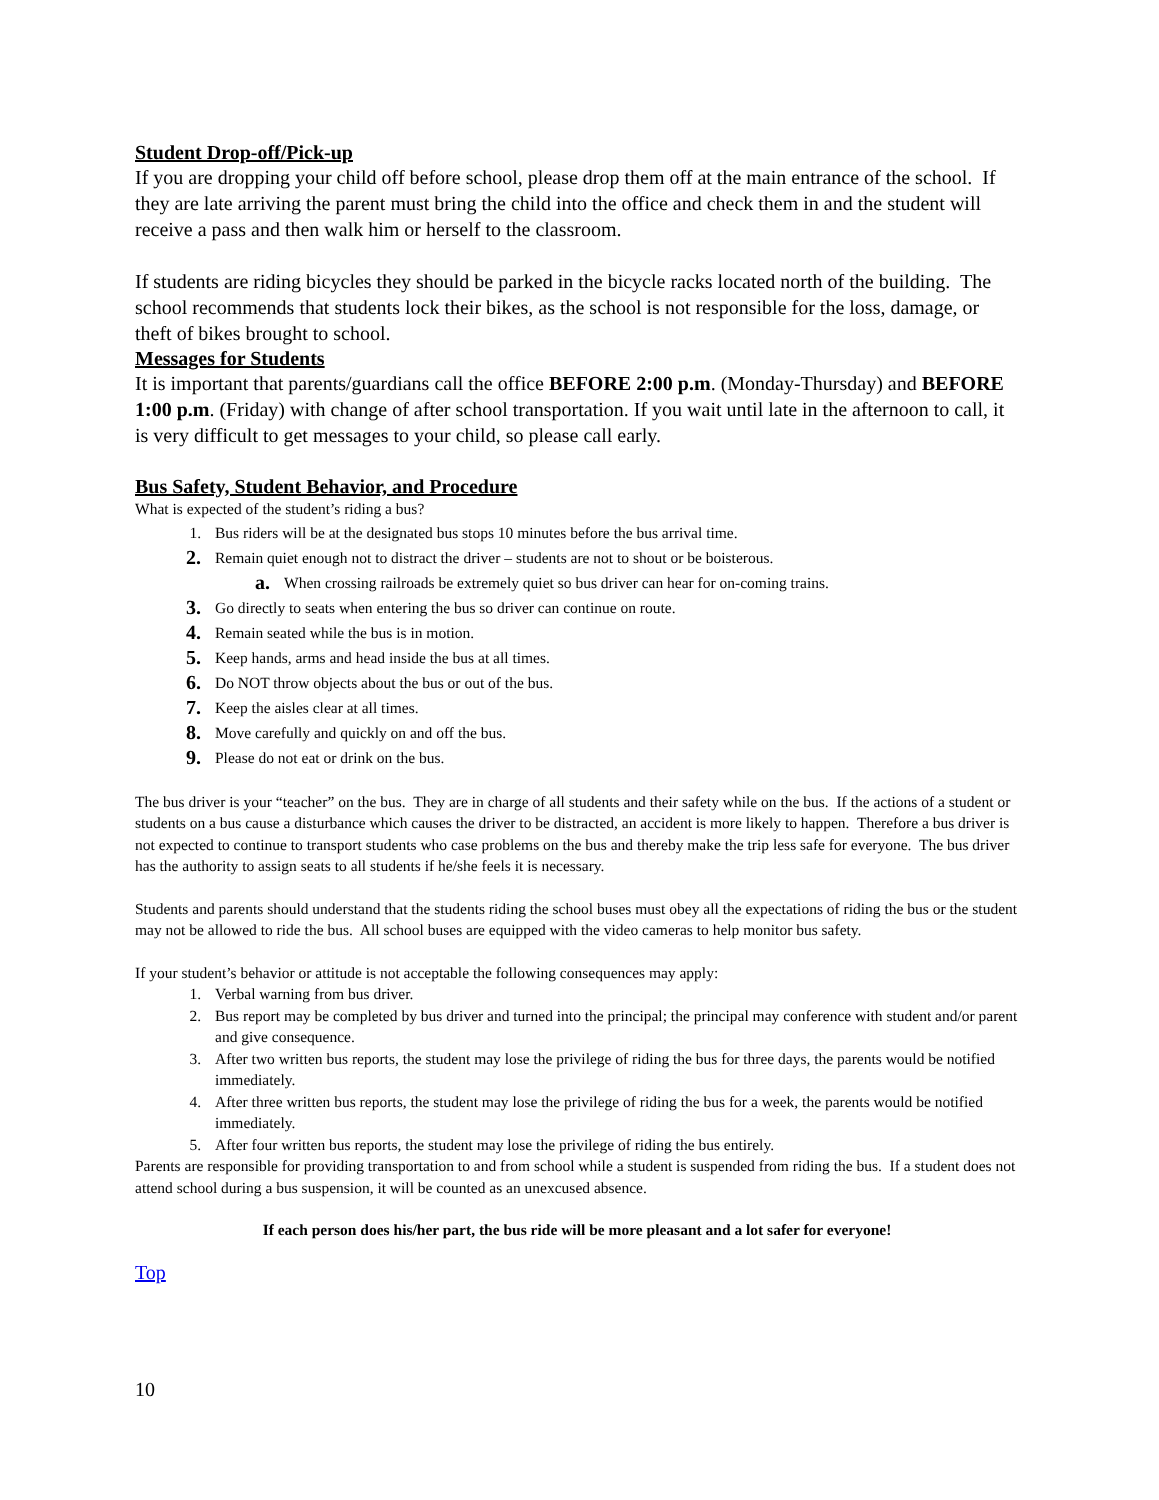Student Drop-off/Pick-up
If you are dropping your child off before school, please drop them off at the main entrance of the school. If they are late arriving the parent must bring the child into the office and check them in and the student will receive a pass and then walk him or herself to the classroom.
If students are riding bicycles they should be parked in the bicycle racks located north of the building. The school recommends that students lock their bikes, as the school is not responsible for the loss, damage, or theft of bikes brought to school.
Messages for Students
It is important that parents/guardians call the office BEFORE 2:00 p.m. (Monday-Thursday) and BEFORE 1:00 p.m. (Friday) with change of after school transportation. If you wait until late in the afternoon to call, it is very difficult to get messages to your child, so please call early.
Bus Safety, Student Behavior, and Procedure
What is expected of the student’s riding a bus?
1. Bus riders will be at the designated bus stops 10 minutes before the bus arrival time.
2. Remain quiet enough not to distract the driver – students are not to shout or be boisterous.
a. When crossing railroads be extremely quiet so bus driver can hear for on-coming trains.
3. Go directly to seats when entering the bus so driver can continue on route.
4. Remain seated while the bus is in motion.
5. Keep hands, arms and head inside the bus at all times.
6. Do NOT throw objects about the bus or out of the bus.
7. Keep the aisles clear at all times.
8. Move carefully and quickly on and off the bus.
9. Please do not eat or drink on the bus.
The bus driver is your “teacher” on the bus. They are in charge of all students and their safety while on the bus. If the actions of a student or students on a bus cause a disturbance which causes the driver to be distracted, an accident is more likely to happen. Therefore a bus driver is not expected to continue to transport students who case problems on the bus and thereby make the trip less safe for everyone. The bus driver has the authority to assign seats to all students if he/she feels it is necessary.
Students and parents should understand that the students riding the school buses must obey all the expectations of riding the bus or the student may not be allowed to ride the bus. All school buses are equipped with the video cameras to help monitor bus safety.
If your student’s behavior or attitude is not acceptable the following consequences may apply:
1. Verbal warning from bus driver.
2. Bus report may be completed by bus driver and turned into the principal; the principal may conference with student and/or parent and give consequence.
3. After two written bus reports, the student may lose the privilege of riding the bus for three days, the parents would be notified immediately.
4. After three written bus reports, the student may lose the privilege of riding the bus for a week, the parents would be notified immediately.
5. After four written bus reports, the student may lose the privilege of riding the bus entirely.
Parents are responsible for providing transportation to and from school while a student is suspended from riding the bus. If a student does not attend school during a bus suspension, it will be counted as an unexcused absence.
If each person does his/her part, the bus ride will be more pleasant and a lot safer for everyone!
Top
10